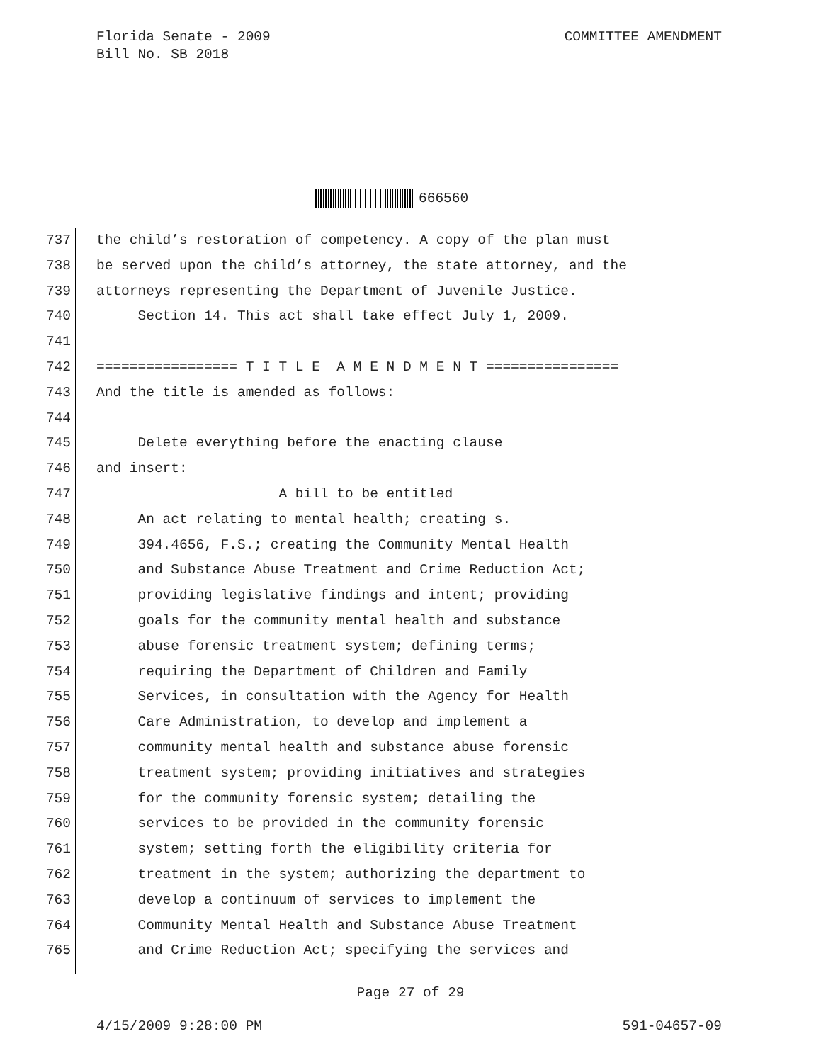COMMITTEE AMENDMENT Florida Senate - 2009
Bill No. SB 2018
666560
737 the child’s restoration of competency. A copy of the plan must
738 be served upon the child’s attorney, the state attorney, and the
739 attorneys representing the Department of Juvenile Justice.
740 Section 14. This act shall take effect July 1, 2009.
741
742 ================= T I T L E A M E N D M E N T ================
743 And the title is amended as follows:
744
745 Delete everything before the enacting clause
746 and insert:
747 A bill to be entitled
748 An act relating to mental health; creating s.
749 394.4656, F.S.; creating the Community Mental Health
750 and Substance Abuse Treatment and Crime Reduction Act;
751 providing legislative findings and intent; providing
752 goals for the community mental health and substance
753 abuse forensic treatment system; defining terms;
754 requiring the Department of Children and Family
755 Services, in consultation with the Agency for Health
756 Care Administration, to develop and implement a
757 community mental health and substance abuse forensic
758 treatment system; providing initiatives and strategies
759 for the community forensic system; detailing the
760 services to be provided in the community forensic
761 system; setting forth the eligibility criteria for
762 treatment in the system; authorizing the department to
763 develop a continuum of services to implement the
764 Community Mental Health and Substance Abuse Treatment
765 and Crime Reduction Act; specifying the services and
Page 27 of 29
591-04657-09 4/15/2009 9:28:00 PM